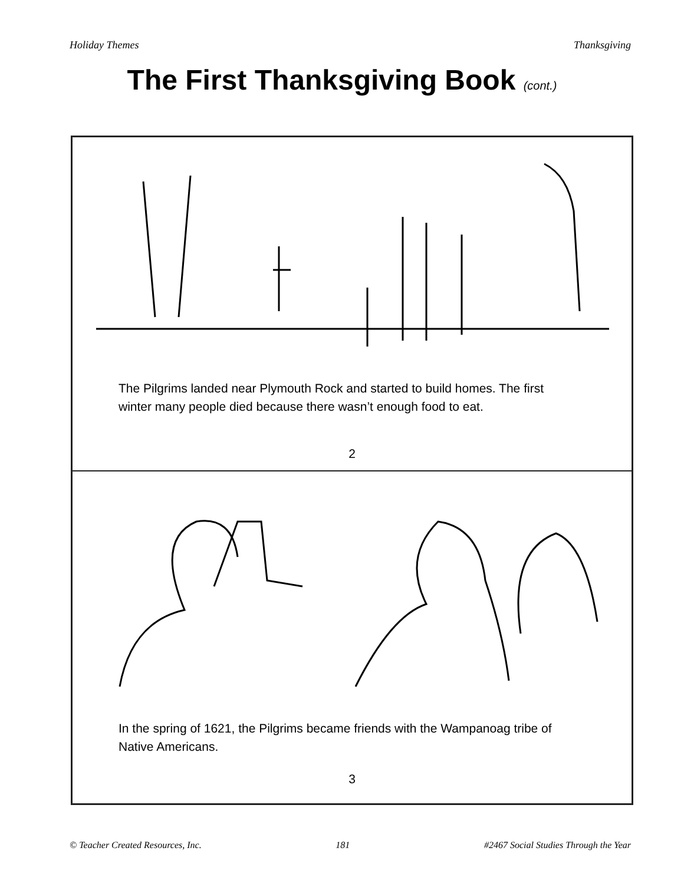Holiday Themes Thanksgiving
The First Thanksgiving Book (cont.)
The Pilgrims landed near Plymouth Rock and started to build homes. The first winter many people died because there wasn’t enough food to eat.
2
In the spring of 1621, the Pilgrims became friends with the Wampanoag tribe of Native Americans.
3
© Teacher Created Resources, Inc. 181 #2467 Social Studies Through the Year